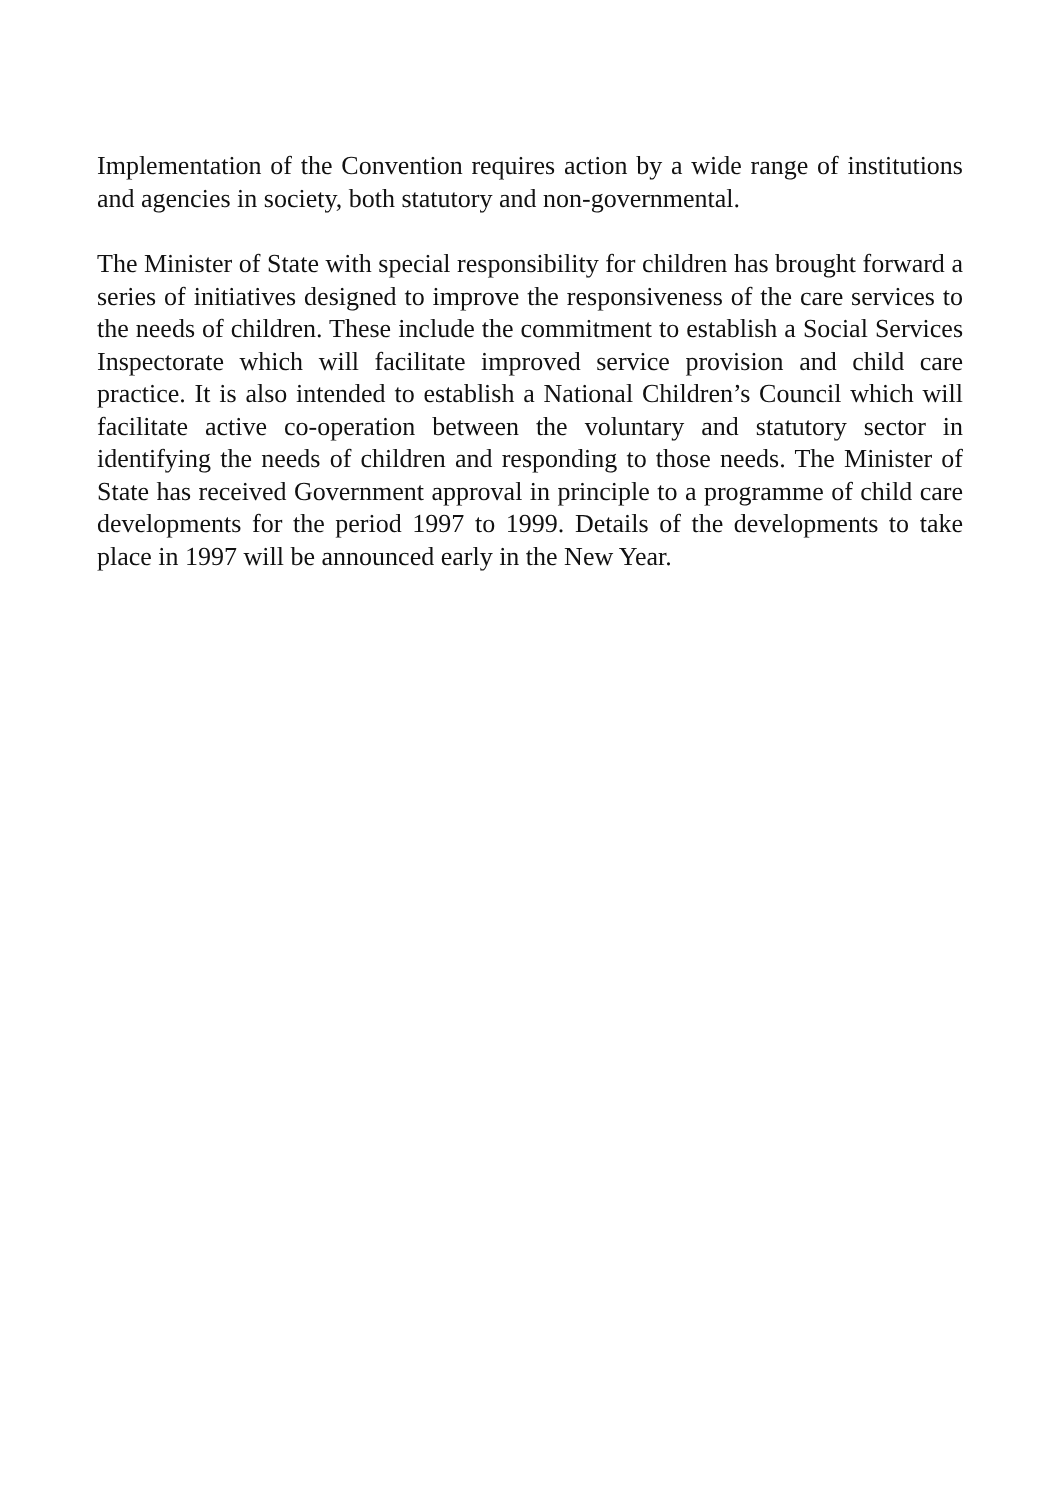Implementation of the Convention requires action by a wide range of institutions and agencies in society, both statutory and non-governmental.
The Minister of State with special responsibility for children has brought forward a series of initiatives designed to improve the responsiveness of the care services to the needs of children. These include the commitment to establish a Social Services Inspectorate which will facilitate improved service provision and child care practice. It is also intended to establish a National Children’s Council which will facilitate active co-operation between the voluntary and statutory sector in identifying the needs of children and responding to those needs. The Minister of State has received Government approval in principle to a programme of child care developments for the period 1997 to 1999. Details of the developments to take place in 1997 will be announced early in the New Year.